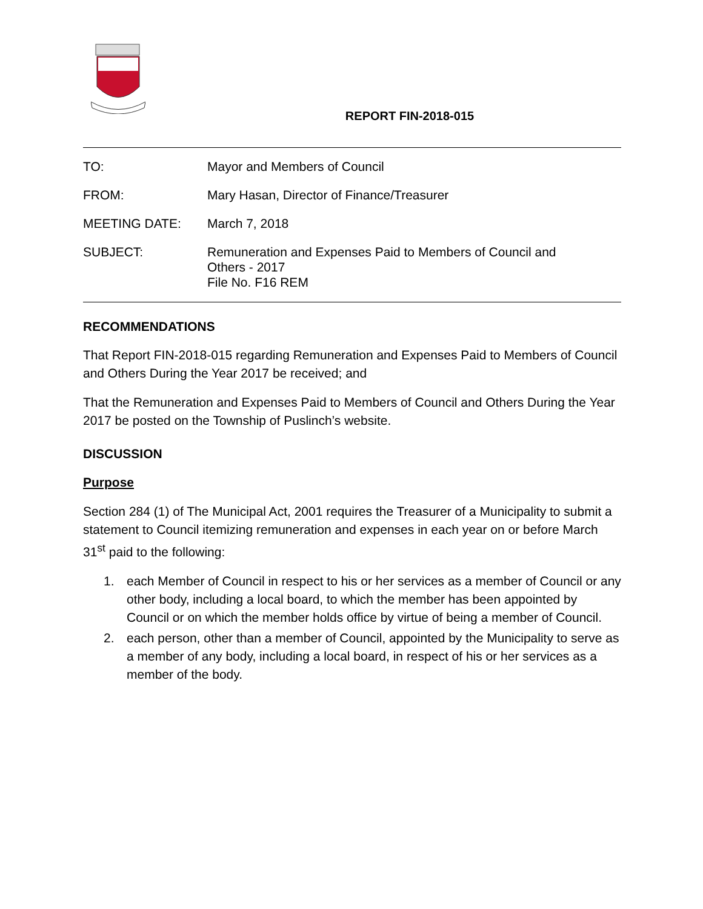REPORT FIN-2018-015
TO: Mayor and Members of Council
FROM: Mary Hasan, Director of Finance/Treasurer
MEETING DATE: March 7, 2018
SUBJECT: Remuneration and Expenses Paid to Members of Council and
Others - 2017
File No. F16 REM
RECOMMENDATIONS
That Report FIN-2018-015 regarding Remuneration and Expenses Paid to Members of Council and Others During the Year 2017 be received; and
That the Remuneration and Expenses Paid to Members of Council and Others During the Year 2017 be posted on the Township of Puslinch’s website.
DISCUSSION
Purpose
Section 284 (1) of The Municipal Act, 2001 requires the Treasurer of a Municipality to submit a statement to Council itemizing remuneration and expenses in each year on or before March 31<sup>st</sup> paid to the following:
1. each Member of Council in respect to his or her services as a member of Council or any other body, including a local board, to which the member has been appointed by Council or on which the member holds office by virtue of being a member of Council.
2. each person, other than a member of Council, appointed by the Municipality to serve as a member of any body, including a local board, in respect of his or her services as a member of the body.